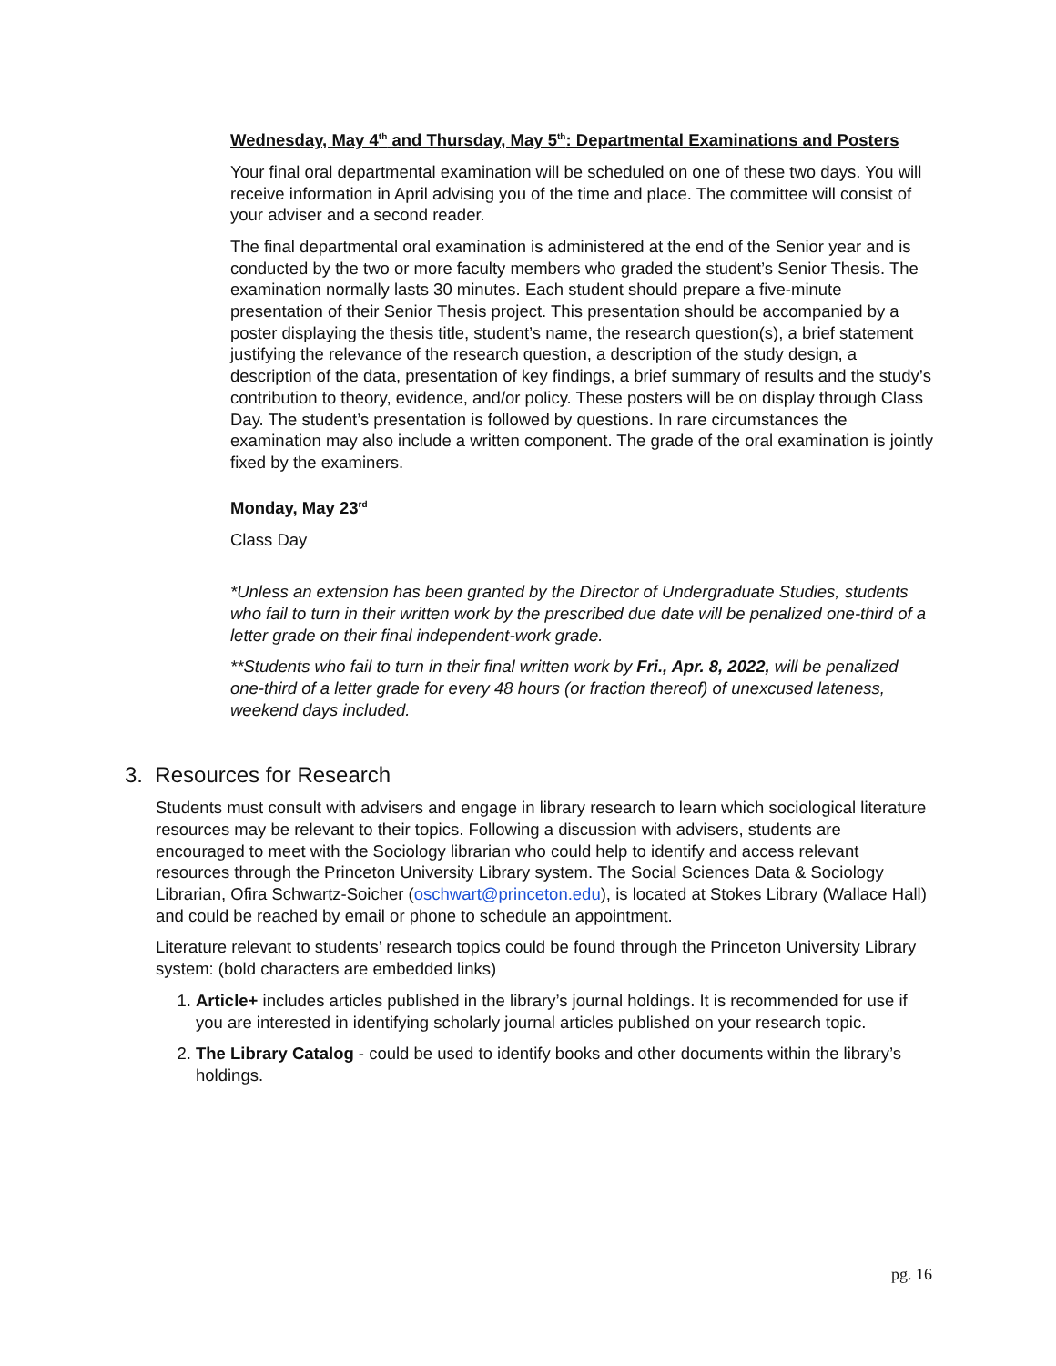Wednesday, May 4<sup>th</sup> and Thursday, May 5<sup>th</sup>: Departmental Examinations and Posters
Your final oral departmental examination will be scheduled on one of these two days. You will receive information in April advising you of the time and place. The committee will consist of your adviser and a second reader.
The final departmental oral examination is administered at the end of the Senior year and is conducted by the two or more faculty members who graded the student’s Senior Thesis. The examination normally lasts 30 minutes. Each student should prepare a five-minute presentation of their Senior Thesis project. This presentation should be accompanied by a poster displaying the thesis title, student’s name, the research question(s), a brief statement justifying the relevance of the research question, a description of the study design, a description of the data, presentation of key findings, a brief summary of results and the study’s contribution to theory, evidence, and/or policy. These posters will be on display through Class Day. The student’s presentation is followed by questions. In rare circumstances the examination may also include a written component. The grade of the oral examination is jointly fixed by the examiners.
Monday, May 23<sup>rd</sup>
Class Day
*Unless an extension has been granted by the Director of Undergraduate Studies, students who fail to turn in their written work by the prescribed due date will be penalized one-third of a letter grade on their final independent-work grade.
**Students who fail to turn in their final written work by Fri., Apr. 8, 2022, will be penalized one-third of a letter grade for every 48 hours (or fraction thereof) of unexcused lateness, weekend days included.
3. Resources for Research
Students must consult with advisers and engage in library research to learn which sociological literature resources may be relevant to their topics. Following a discussion with advisers, students are encouraged to meet with the Sociology librarian who could help to identify and access relevant resources through the Princeton University Library system. The Social Sciences Data & Sociology Librarian, Ofira Schwartz-Soicher (oschwart@princeton.edu), is located at Stokes Library (Wallace Hall) and could be reached by email or phone to schedule an appointment.
Literature relevant to students’ research topics could be found through the Princeton University Library system: (bold characters are embedded links)
1. Article+ includes articles published in the library’s journal holdings. It is recommended for use if you are interested in identifying scholarly journal articles published on your research topic.
2. The Library Catalog - could be used to identify books and other documents within the library’s holdings.
pg. 16